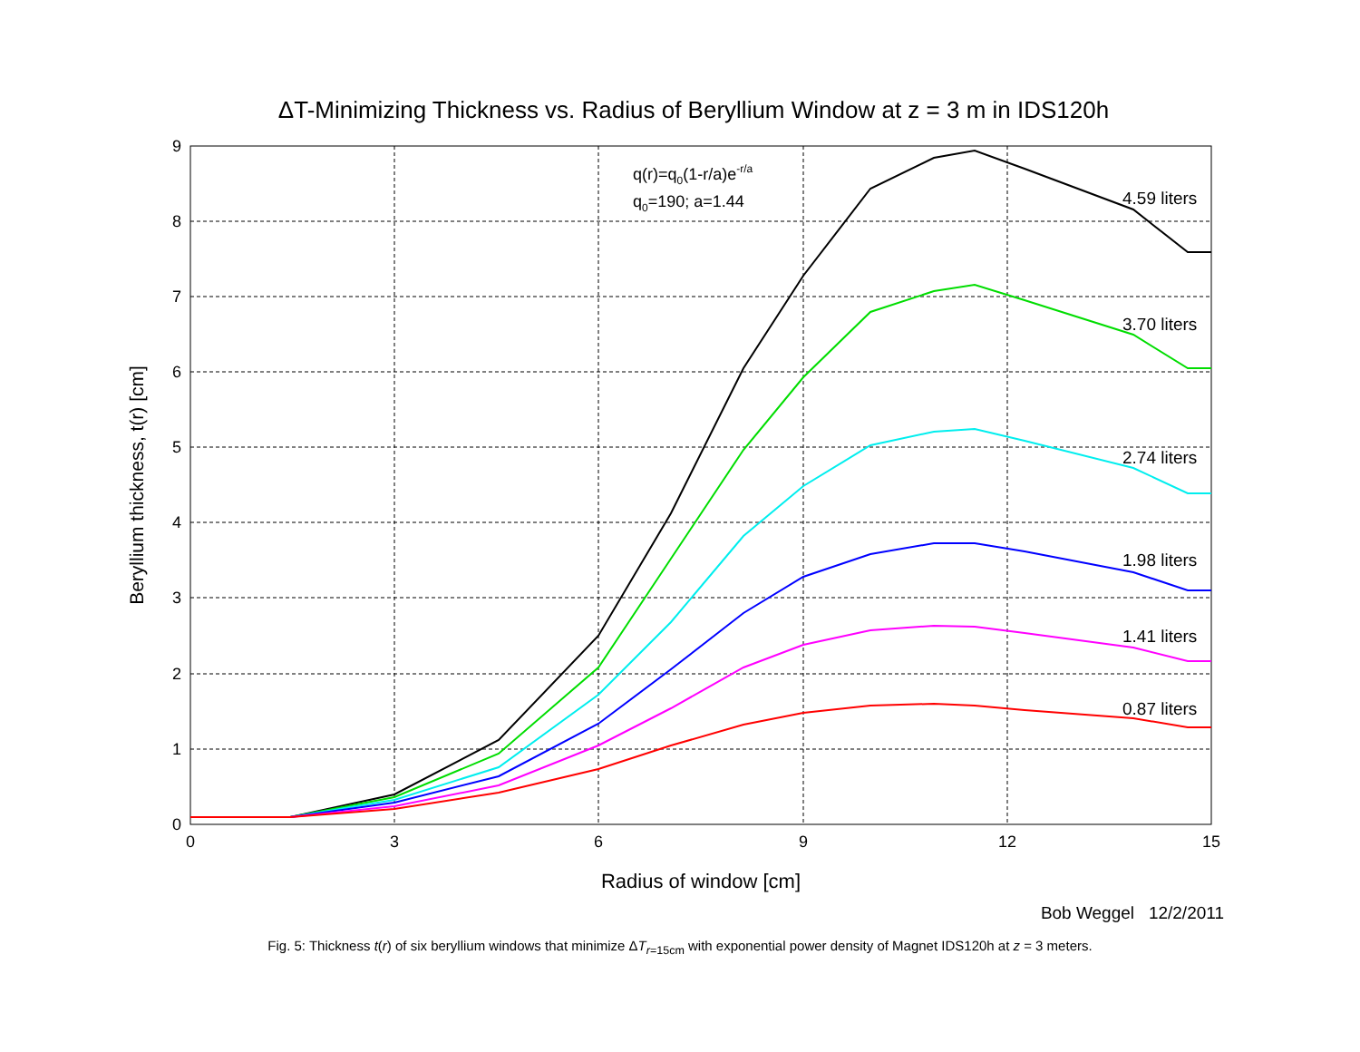ΔT-Minimizing Thickness vs. Radius of Beryllium Window at z = 3 m in IDS120h
0
1
2
3
4
5
6
7
8
9
0
3
6
9
12
15
Radius of window [cm]
Beryllium thickness, t(r) [cm]
q(r)=q0(1-r/a)e-r/a
q0=190; a=1.44
4.59 liters
3.70 liters
2.74 liters
1.98 liters
1.41 liters
0.87 liters
Bob Weggel 12/2/2011
Fig. 5: Thickness t(r) of six beryllium windows that minimize ΔT<sub>r=15cm</sub> with exponential power density of Magnet IDS120h at z = 3 meters.